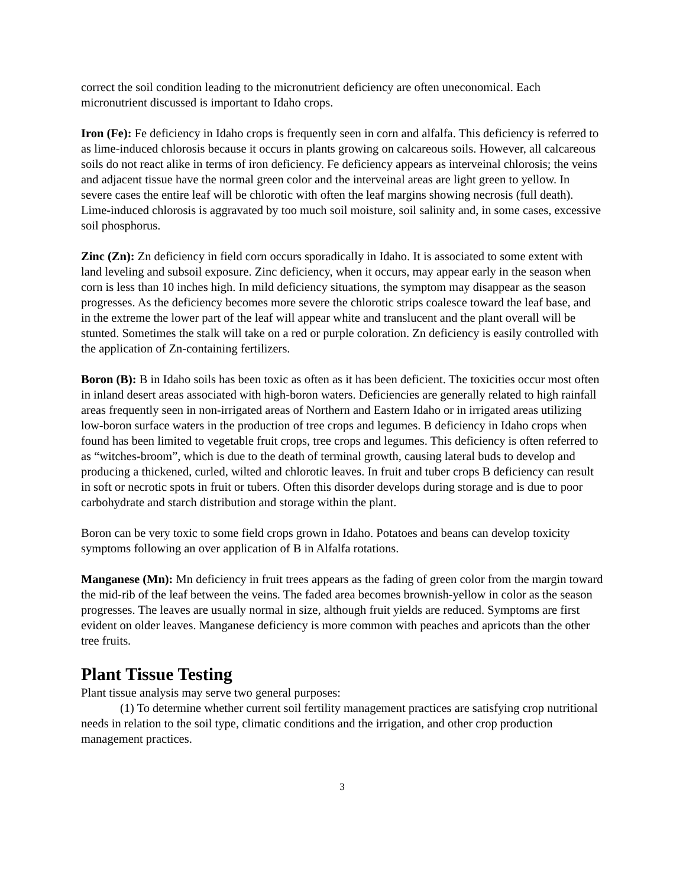correct the soil condition leading to the micronutrient deficiency are often uneconomical. Each micronutrient discussed is important to Idaho crops.
Iron (Fe): Fe deficiency in Idaho crops is frequently seen in corn and alfalfa. This deficiency is referred to as lime-induced chlorosis because it occurs in plants growing on calcareous soils. However, all calcareous soils do not react alike in terms of iron deficiency. Fe deficiency appears as interveinal chlorosis; the veins and adjacent tissue have the normal green color and the interveinal areas are light green to yellow. In severe cases the entire leaf will be chlorotic with often the leaf margins showing necrosis (full death). Lime-induced chlorosis is aggravated by too much soil moisture, soil salinity and, in some cases, excessive soil phosphorus.
Zinc (Zn): Zn deficiency in field corn occurs sporadically in Idaho. It is associated to some extent with land leveling and subsoil exposure. Zinc deficiency, when it occurs, may appear early in the season when corn is less than 10 inches high. In mild deficiency situations, the symptom may disappear as the season progresses. As the deficiency becomes more severe the chlorotic strips coalesce toward the leaf base, and in the extreme the lower part of the leaf will appear white and translucent and the plant overall will be stunted. Sometimes the stalk will take on a red or purple coloration. Zn deficiency is easily controlled with the application of Zn-containing fertilizers.
Boron (B): B in Idaho soils has been toxic as often as it has been deficient. The toxicities occur most often in inland desert areas associated with high-boron waters. Deficiencies are generally related to high rainfall areas frequently seen in non-irrigated areas of Northern and Eastern Idaho or in irrigated areas utilizing low-boron surface waters in the production of tree crops and legumes. B deficiency in Idaho crops when found has been limited to vegetable fruit crops, tree crops and legumes. This deficiency is often referred to as “witches-broom”, which is due to the death of terminal growth, causing lateral buds to develop and producing a thickened, curled, wilted and chlorotic leaves. In fruit and tuber crops B deficiency can result in soft or necrotic spots in fruit or tubers. Often this disorder develops during storage and is due to poor carbohydrate and starch distribution and storage within the plant.
Boron can be very toxic to some field crops grown in Idaho. Potatoes and beans can develop toxicity symptoms following an over application of B in Alfalfa rotations.
Manganese (Mn): Mn deficiency in fruit trees appears as the fading of green color from the margin toward the mid-rib of the leaf between the veins. The faded area becomes brownish-yellow in color as the season progresses. The leaves are usually normal in size, although fruit yields are reduced. Symptoms are first evident on older leaves. Manganese deficiency is more common with peaches and apricots than the other tree fruits.
Plant Tissue Testing
Plant tissue analysis may serve two general purposes:
(1) To determine whether current soil fertility management practices are satisfying crop nutritional needs in relation to the soil type, climatic conditions and the irrigation, and other crop production management practices.
3